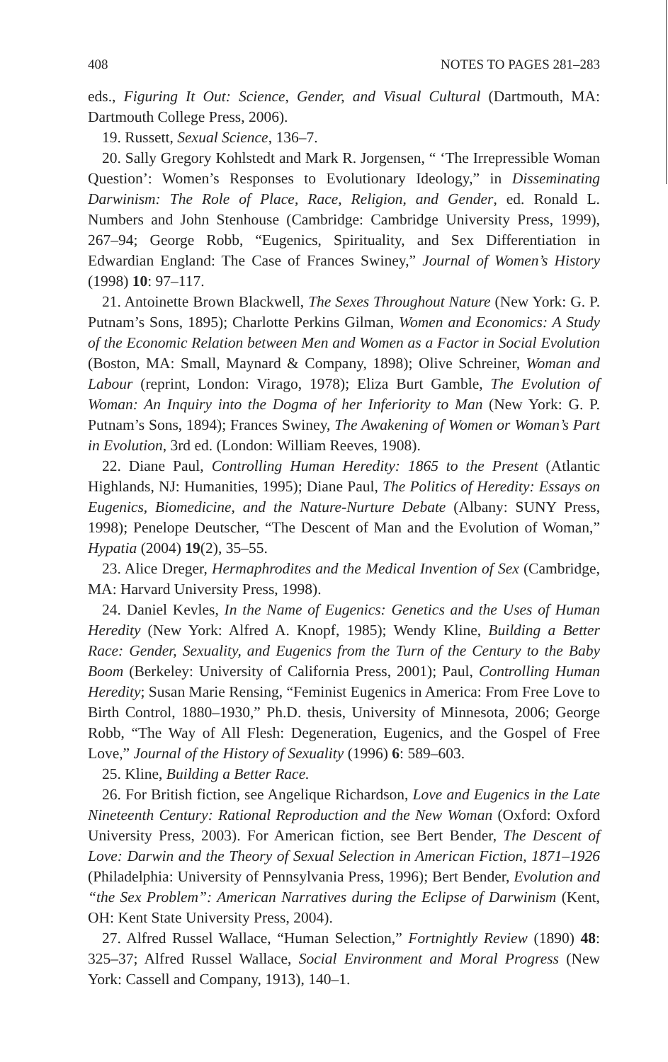408 NOTES TO PAGES 281–283
eds., Figuring It Out: Science, Gender, and Visual Cultural (Dartmouth, MA: Dartmouth College Press, 2006).
19. Russett, Sexual Science, 136–7.
20. Sally Gregory Kohlstedt and Mark R. Jorgensen, “ ‘The Irrepressible Woman Question’: Women’s Responses to Evolutionary Ideology,” in Disseminating Darwinism: The Role of Place, Race, Religion, and Gender, ed. Ronald L. Numbers and John Stenhouse (Cambridge: Cambridge University Press, 1999), 267–94; George Robb, “Eugenics, Spirituality, and Sex Differentiation in Edwardian England: The Case of Frances Swiney,” Journal of Women’s History (1998) 10: 97–117.
21. Antoinette Brown Blackwell, The Sexes Throughout Nature (New York: G. P. Putnam’s Sons, 1895); Charlotte Perkins Gilman, Women and Economics: A Study of the Economic Relation between Men and Women as a Factor in Social Evolution (Boston, MA: Small, Maynard & Company, 1898); Olive Schreiner, Woman and Labour (reprint, London: Virago, 1978); Eliza Burt Gamble, The Evolution of Woman: An Inquiry into the Dogma of her Inferiority to Man (New York: G. P. Putnam’s Sons, 1894); Frances Swiney, The Awakening of Women or Woman’s Part in Evolution, 3rd ed. (London: William Reeves, 1908).
22. Diane Paul, Controlling Human Heredity: 1865 to the Present (Atlantic Highlands, NJ: Humanities, 1995); Diane Paul, The Politics of Heredity: Essays on Eugenics, Biomedicine, and the Nature-Nurture Debate (Albany: SUNY Press, 1998); Penelope Deutscher, “The Descent of Man and the Evolution of Woman,” Hypatia (2004) 19(2), 35–55.
23. Alice Dreger, Hermaphrodites and the Medical Invention of Sex (Cambridge, MA: Harvard University Press, 1998).
24. Daniel Kevles, In the Name of Eugenics: Genetics and the Uses of Human Heredity (New York: Alfred A. Knopf, 1985); Wendy Kline, Building a Better Race: Gender, Sexuality, and Eugenics from the Turn of the Century to the Baby Boom (Berkeley: University of California Press, 2001); Paul, Controlling Human Heredity; Susan Marie Rensing, “Feminist Eugenics in America: From Free Love to Birth Control, 1880–1930,” Ph.D. thesis, University of Minnesota, 2006; George Robb, “The Way of All Flesh: Degeneration, Eugenics, and the Gospel of Free Love,” Journal of the History of Sexuality (1996) 6: 589–603.
25. Kline, Building a Better Race.
26. For British fiction, see Angelique Richardson, Love and Eugenics in the Late Nineteenth Century: Rational Reproduction and the New Woman (Oxford: Oxford University Press, 2003). For American fiction, see Bert Bender, The Descent of Love: Darwin and the Theory of Sexual Selection in American Fiction, 1871–1926 (Philadelphia: University of Pennsylvania Press, 1996); Bert Bender, Evolution and “the Sex Problem”: American Narratives during the Eclipse of Darwinism (Kent, OH: Kent State University Press, 2004).
27. Alfred Russel Wallace, “Human Selection,” Fortnightly Review (1890) 48: 325–37; Alfred Russel Wallace, Social Environment and Moral Progress (New York: Cassell and Company, 1913), 140–1.